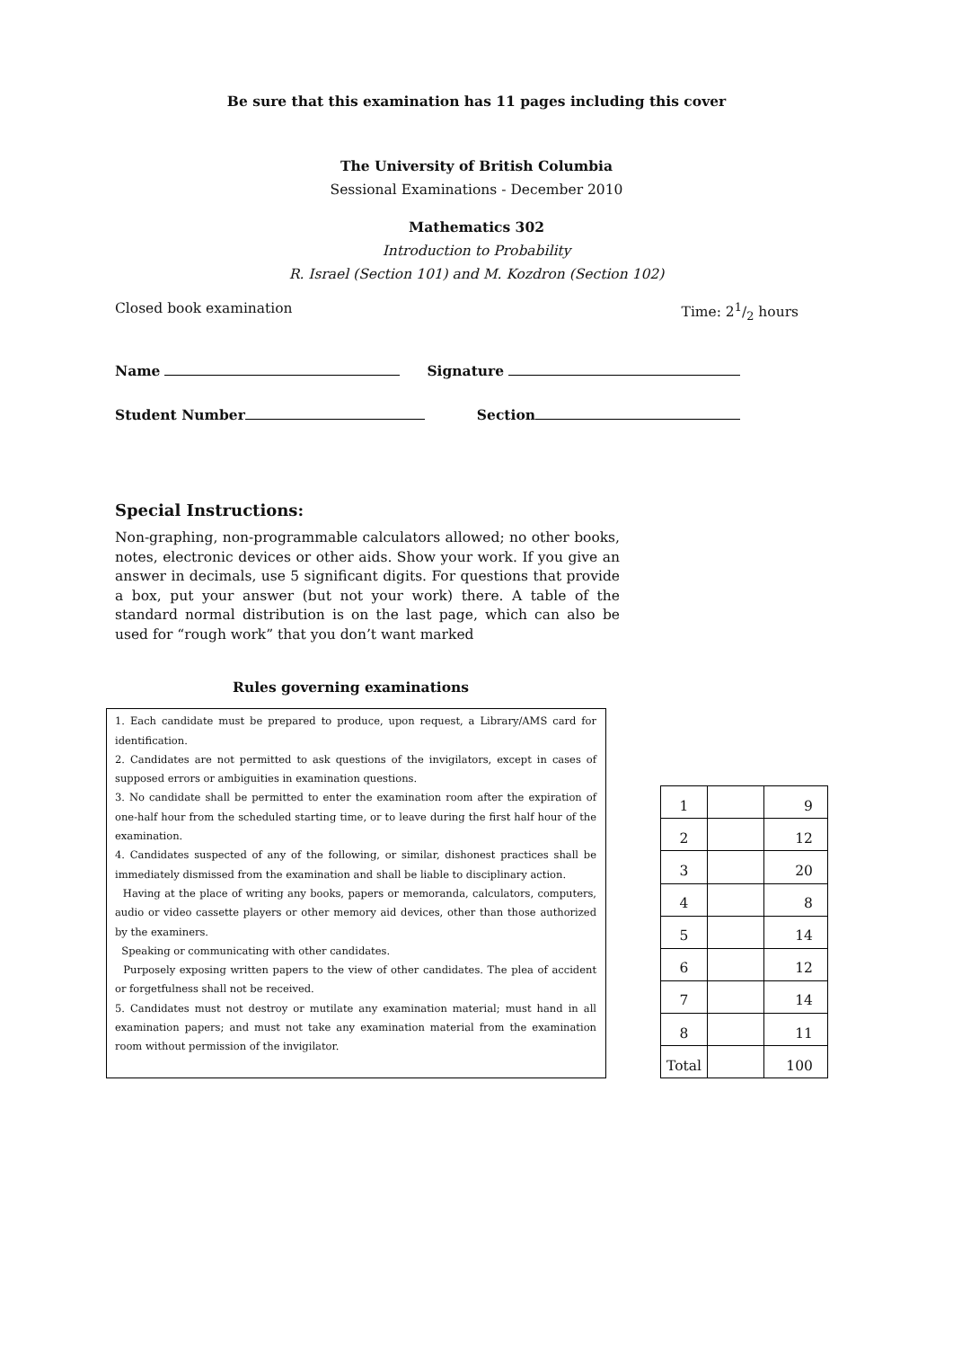Be sure that this examination has 11 pages including this cover
The University of British Columbia
Sessional Examinations - December 2010
Mathematics 302
Introduction to Probability
R. Israel (Section 101) and M. Kozdron (Section 102)
Closed book examination Time: 21/2 hours
Name Signature
Student Number Section
Special Instructions:
Non-graphing, non-programmable calculators allowed; no other books, notes, electronic devices or other aids. Show your work. If you give an answer in decimals, use 5 significant digits. For questions that provide a box, put your answer (but not your work) there. A table of the standard normal distribution is on the last page, which can also be used for “rough work” that you don’t want marked
Rules governing examinations
1. Each candidate must be prepared to produce, upon request, a Library/AMS card for identification.
2. Candidates are not permitted to ask questions of the invigilators, except in cases of supposed errors or ambiguities in examination questions.
3. No candidate shall be permitted to enter the examination room after the expiration of one-half hour from the scheduled starting time, or to leave during the first half hour of the examination.
4. Candidates suspected of any of the following, or similar, dishonest practices shall be immediately dismissed from the examination and shall be liable to disciplinary action.
Having at the place of writing any books, papers or memoranda, calculators, computers, audio or video cassette players or other memory aid devices, other than those authorized by the examiners.
Speaking or communicating with other candidates.
Purposely exposing written papers to the view of other candidates. The plea of accident or forgetfulness shall not be received.
5. Candidates must not destroy or mutilate any examination material; must hand in all examination papers; and must not take any examination material from the examination room without permission of the invigilator.
| 1 | | 9 |
| 2 | | 12 |
| 3 | | 20 |
| 4 | | 8 |
| 5 | | 14 |
| 6 | | 12 |
| 7 | | 14 |
| 8 | | 11 |
| Total | | 100 |